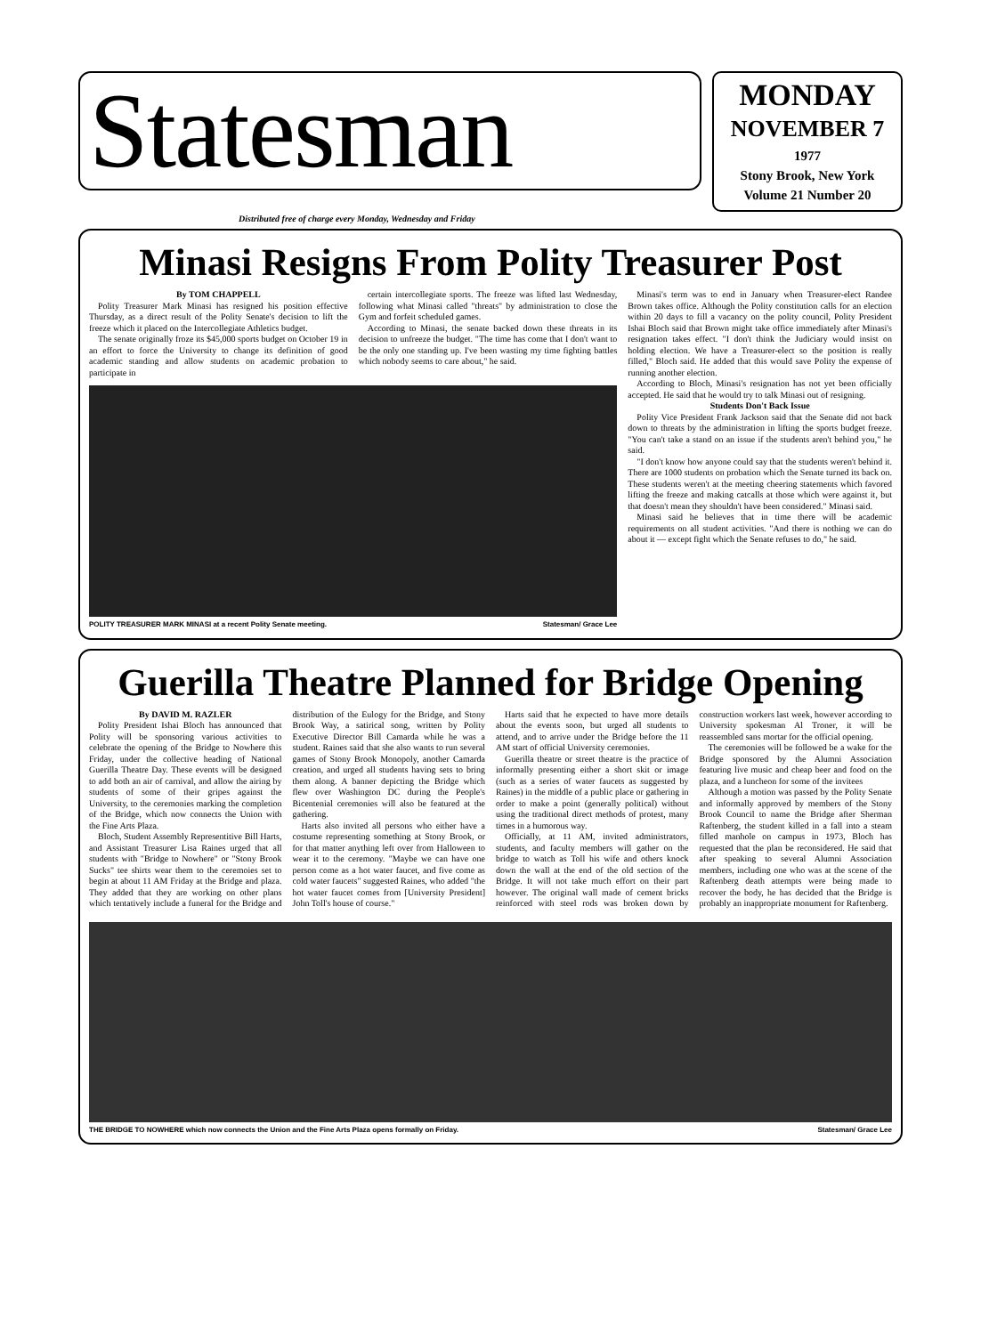Statesman
MONDAY
NOVEMBER 7
1977
Stony Brook, New York
Volume 21 Number 20
Distributed free of charge every Monday, Wednesday and Friday
Minasi Resigns From Polity Treasurer Post
By TOM CHAPPELL
Polity Treasurer Mark Minasi has resigned his position effective Thursday, as a direct result of the Polity Senate's decision to lift the freeze which it placed on the Intercollegiate Athletics budget.
The senate originally froze its $45,000 sports budget on October 19 in an effort to force the University to change its definition of good academic standing and allow students on academic probation to participate in
certain intercollegiate sports. The freeze was lifted last Wednesday, following what Minasi called "threats" by administration to close the Gym and forfeit scheduled games.
According to Minasi, the senate backed down these threats in its decision to unfreeze the budget. "The time has come that I don't want to be the only one standing up. I've been wasting my time fighting battles which nobody seems to care about," he said.
POLITY TREASURER MARK MINASI at a recent Polity Senate meeting. Statesman/ Grace Lee
Minasi's term was to end in January when Treasurer-elect Randee Brown takes office. Although the Polity constitution calls for an election within 20 days to fill a vacancy on the polity council, Polity President Ishai Bloch said that Brown might take office immediately after Minasi's resignation takes effect. "I don't think the Judiciary would insist on holding election. We have a Treasurer-elect so the position is really filled," Bloch said. He added that this would save Polity the expense of running another election.
According to Bloch, Minasi's resignation has not yet been officially accepted. He said that he would try to talk Minasi out of resigning.
Students Don't Back Issue
Polity Vice President Frank Jackson said that the Senate did not back down to threats by the administration in lifting the sports budget freeze. "You can't take a stand on an issue if the students aren't behind you," he said.
"I don't know how anyone could say that the students weren't behind it. There are 1000 students on probation which the Senate turned its back on. These students weren't at the meeting cheering statements which favored lifting the freeze and making catcalls at those which were against it, but that doesn't mean they shouldn't have been considered." Minasi said.
Minasi said he believes that in time there will be academic requirements on all student activities. "And there is nothing we can do about it — except fight which the Senate refuses to do," he said.
Guerilla Theatre Planned for Bridge Opening
By DAVID M. RAZLER
Polity President Ishai Bloch has announced that Polity will be sponsoring various activities to celebrate the opening of the Bridge to Nowhere this Friday, under the collective heading of National Guerilla Theatre Day. These events will be designed to add both an air of carnival, and allow the airing by students of some of their gripes against the University, to the ceremonies marking the completion of the Bridge, which now connects the Union with the Fine Arts Plaza.
Bloch, Student Assembly Representitive Bill Harts, and Assistant Treasurer Lisa Raines urged that all students with "Bridge to Nowhere" or "Stony Brook Sucks" tee shirts wear them to the ceremoies set to begin at about 11 AM Friday at the Bridge and plaza. They added that they are working on other plans which tentatively include a funeral for the Bridge and distribution of the Eulogy for the Bridge, and Stony Brook Way, a satirical song, written by Polity Executive Director Bill Camarda while he was a student. Raines said that she also wants to run several games of Stony Brook Monopoly, another Camarda creation, and urged all students having sets to bring them along. A banner depicting the Bridge which flew over Washington DC during the People's Bicentenial ceremonies will also be featured at the gathering.
Harts also invited all persons who either have a costume representing something at Stony Brook, or for that matter anything left over from Halloween to wear it to the ceremony. "Maybe we can have one person come as a hot water faucet, and five come as cold water faucets" suggested Raines, who added "the hot water faucet comes from [University President] John Toll's house of course."
Harts said that he expected to have more details about the events soon, but urged all students to attend, and to arrive under the Bridge before the 11 AM start of official University ceremonies.
Guerilla theatre or street theatre is the practice of informally presenting either a short skit or image (such as a series of water faucets as suggested by Raines) in the middle of a public place or gathering in order to make a point (generally political) without using the traditional direct methods of protest, many times in a humorous way.
Officially, at 11 AM, invited administrators, students, and faculty members will gather on the bridge to watch as Toll his wife and others knock down the wall at the end of the old section of the Bridge. It will not take much effort on their part however. The original wall made of cement bricks reinforced with steel rods was broken down by construction workers last week, however according to University spokesman Al Troner, it will be reassembled sans mortar for the official opening.
The ceremonies will be followed be a wake for the Bridge sponsored by the Alumni Association featuring live music and cheap beer and food on the plaza, and a luncheon for some of the invitees
Although a motion was passed by the Polity Senate and informally approved by members of the Stony Brook Council to name the Bridge after Sherman Raftenberg, the student killed in a fall into a steam filled manhole on campus in 1973, Bloch has requested that the plan be reconsidered. He said that after speaking to several Alumni Association members, including one who was at the scene of the Raftenberg death attempts were being made to recover the body, he has decided that the Bridge is probably an inappropriate monument for Raftenberg.
THE BRIDGE TO NOWHERE which now connects the Union and the Fine Arts Plaza opens formally on Friday. Statesman/ Grace Lee